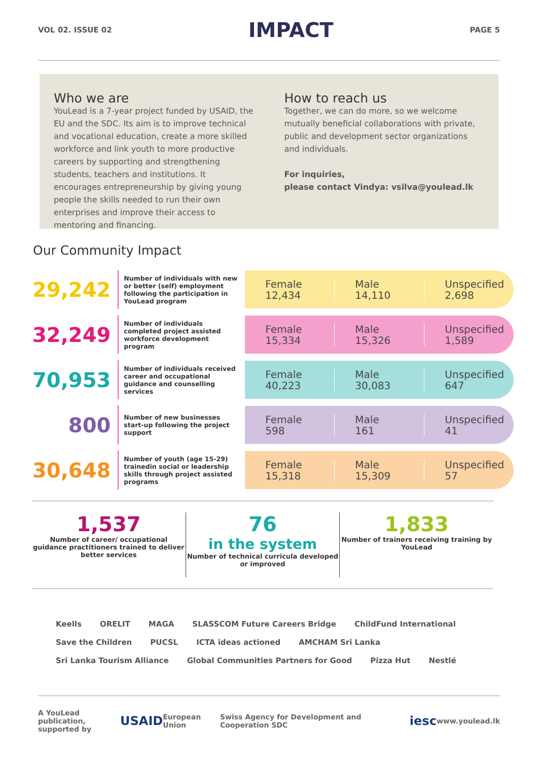VOL 02. ISSUE 02 IMPACT PAGE 5
Who we are
YouLead is a 7-year project funded by USAID, the EU and the SDC. Its aim is to improve technical and vocational education, create a more skilled workforce and link youth to more productive careers by supporting and strengthening students, teachers and institutions. It encourages entrepreneurship by giving young people the skills needed to run their own enterprises and improve their access to mentoring and financing.
How to reach us
Together, we can do more, so we welcome mutually beneficial collaborations with private, public and development sector organizations and individuals.
For inquiries,
please contact Vindya: vsilva@youlead.lk
Our Community Impact
| 29,242 | Number of individuals with new or better (self) employment following the participation in YouLead program | Female 12,434 Male 14,110 Unspecified 2,698 |
| 32,249 | Number of individuals completed project assisted workforce development program | Female 15,334 Male 15,326 Unspecified 1,589 |
| 70,953 | Number of individuals received career and occupational guidance and counselling services | Female 40,223 Male 30,083 Unspecified 647 |
| 800 | Number of new businesses start-up following the project support | Female 598 Male 161 Unspecified 41 |
| 30,648 | Number of youth (age 15-29) trainedin social or leadership skills through project assisted programs | Female 15,318 Male 15,309 Unspecified 57 |
1,537
Number of career/ occupational guidance practitioners trained to deliver better services
76
in the system
Number of technical curricula developed or improved
1,833
Number of trainers receiving training by YouLead
Keells ORELIT MAGA SLASSCOM Future Careers Bridge ChildFund International Save the Children PUCSL ICTA ideas actioned AMCHAM Sri Lanka Sri Lanka Tourism Alliance Global Communities Partners for Good Pizza Hut Nestlé
A YouLead publication,
supported by USAID European Union Swiss Agency for Development and Cooperation SDC iesc www.youlead.lk